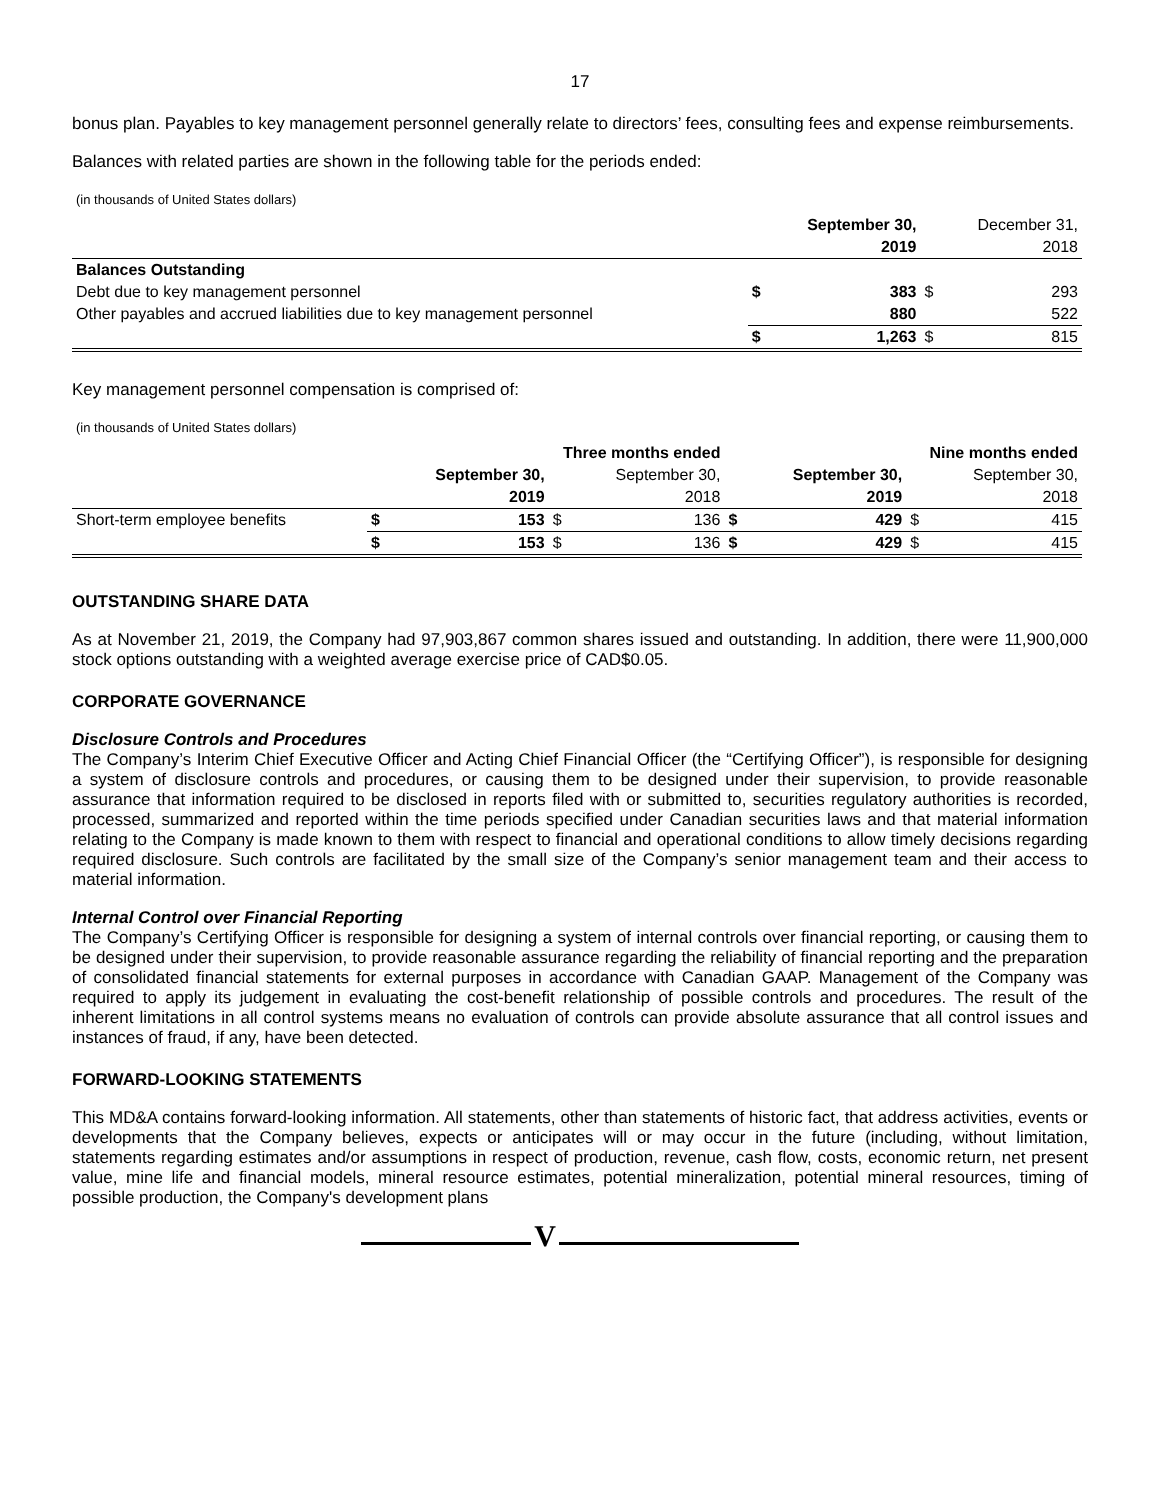17
bonus plan. Payables to key management personnel generally relate to directors’ fees, consulting fees and expense reimbursements.
Balances with related parties are shown in the following table for the periods ended:
(in thousands of United States dollars)
| | | September 30, | | December 31, |
| | | 2019 | | 2018 |
| Balances Outstanding | | | | |
| Debt due to key management personnel | $ | 383 | $ | 293 |
| Other payables and accrued liabilities due to key management personnel | | 880 | | 522 |
| | $ | 1,263 | $ | 815 |
Key management personnel compensation is comprised of:
(in thousands of United States dollars)
| | Three months ended | | | | Nine months ended | | | |
| | | September 30, | | September 30, | | September 30, | | September 30, |
| | | 2019 | | 2018 | | 2019 | | 2018 |
| Short-term employee benefits | $ | 153 | $ | 136 | $ | 429 | $ | 415 |
| | $ | 153 | $ | 136 | $ | 429 | $ | 415 |
OUTSTANDING SHARE DATA
As at November 21, 2019, the Company had 97,903,867 common shares issued and outstanding. In addition, there were 11,900,000 stock options outstanding with a weighted average exercise price of CAD$0.05.
CORPORATE GOVERNANCE
Disclosure Controls and Procedures
The Company’s Interim Chief Executive Officer and Acting Chief Financial Officer (the “Certifying Officer”), is responsible for designing a system of disclosure controls and procedures, or causing them to be designed under their supervision, to provide reasonable assurance that information required to be disclosed in reports filed with or submitted to, securities regulatory authorities is recorded, processed, summarized and reported within the time periods specified under Canadian securities laws and that material information relating to the Company is made known to them with respect to financial and operational conditions to allow timely decisions regarding required disclosure. Such controls are facilitated by the small size of the Company’s senior management team and their access to material information.
Internal Control over Financial Reporting
The Company’s Certifying Officer is responsible for designing a system of internal controls over financial reporting, or causing them to be designed under their supervision, to provide reasonable assurance regarding the reliability of financial reporting and the preparation of consolidated financial statements for external purposes in accordance with Canadian GAAP. Management of the Company was required to apply its judgement in evaluating the cost-benefit relationship of possible controls and procedures. The result of the inherent limitations in all control systems means no evaluation of controls can provide absolute assurance that all control issues and instances of fraud, if any, have been detected.
FORWARD-LOOKING STATEMENTS
This MD&A contains forward-looking information. All statements, other than statements of historic fact, that address activities, events or developments that the Company believes, expects or anticipates will or may occur in the future (including, without limitation, statements regarding estimates and/or assumptions in respect of production, revenue, cash flow, costs, economic return, net present value, mine life and financial models, mineral resource estimates, potential mineralization, potential mineral resources, timing of possible production, the Company's development plans
V